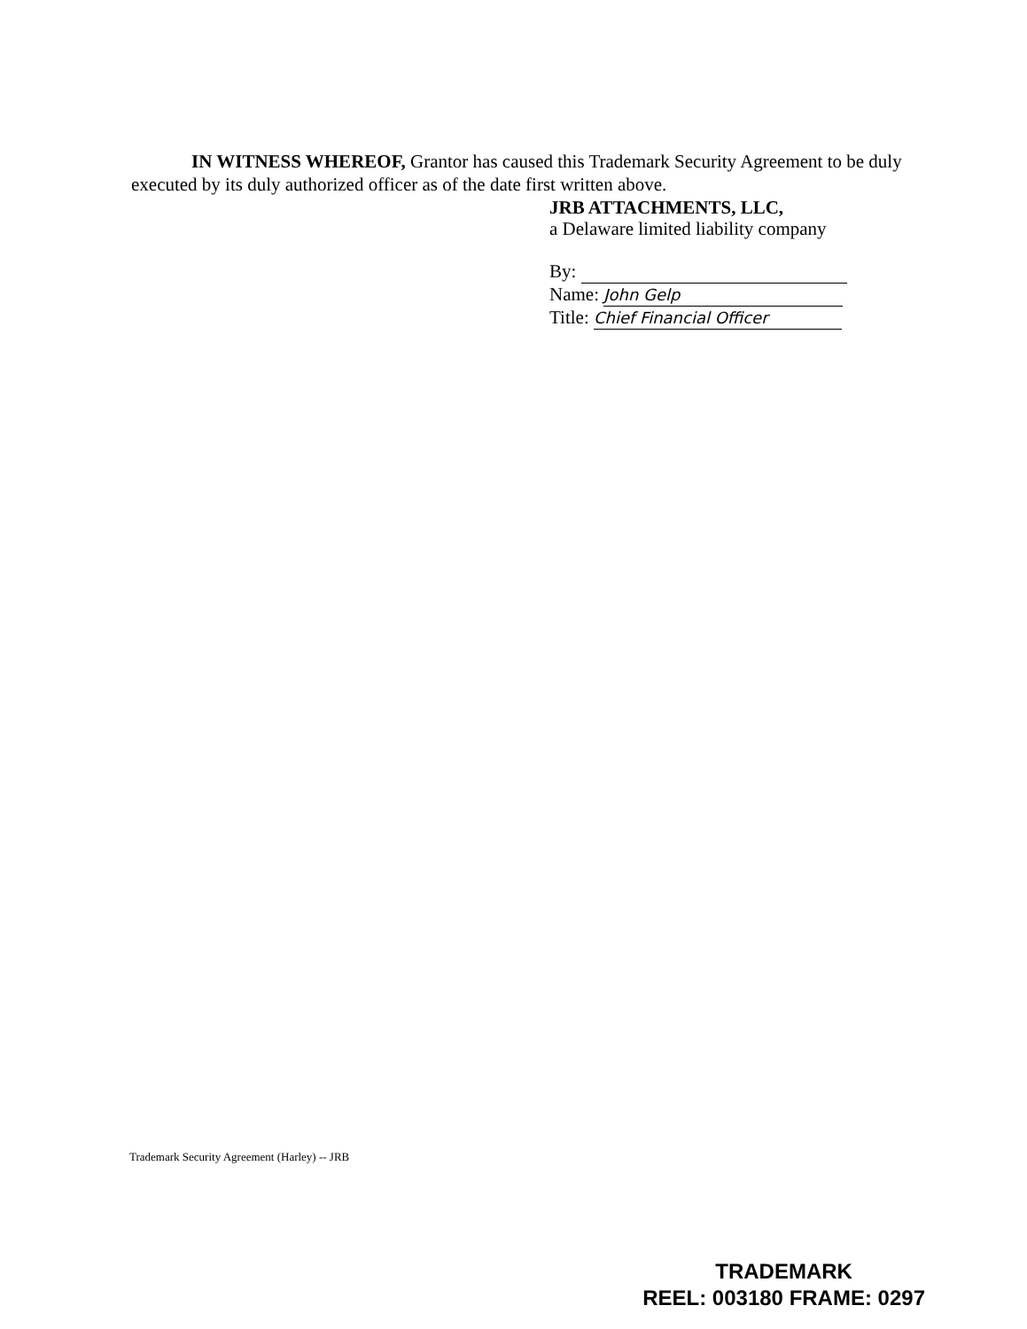IN WITNESS WHEREOF, Grantor has caused this Trademark Security Agreement to be duly executed by its duly authorized officer as of the date first written above.
JRB ATTACHMENTS, LLC,
a Delaware limited liability company
By:
Name: John Gelp
Title: Chief Financial Officer
Trademark Security Agreement (Harley) -- JRB
TRADEMARK
REEL: 003180 FRAME: 0297